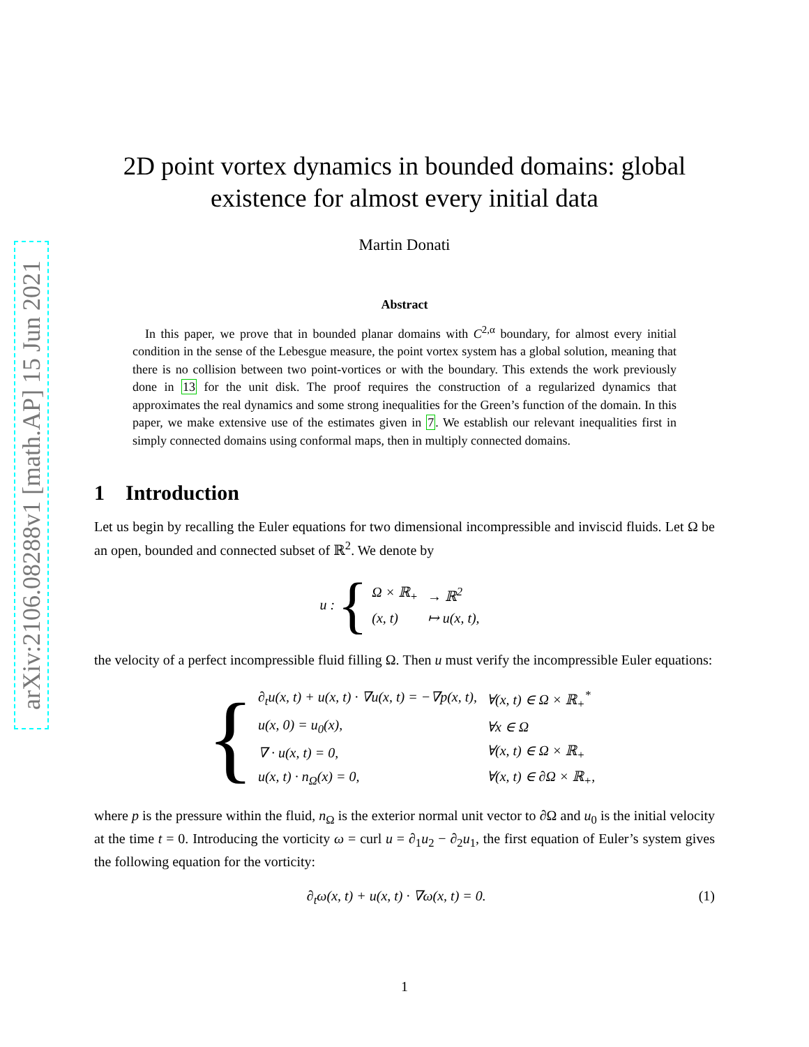arXiv:2106.08288v1 [math.AP] 15 Jun 2021
2D point vortex dynamics in bounded domains: global existence for almost every initial data
Martin Donati
Abstract
 In this paper, we prove that in bounded planar domains with C<sup>2,α</sup> boundary, for almost every initial condition in the sense of the Lebesgue measure, the point vortex system has a global solution, meaning that there is no collision between two point-vortices or with the boundary. This extends the work previously done in 13 for the unit disk. The proof requires the construction of a regularized dynamics that approximates the real dynamics and some strong inequalities for the Green’s function of the domain. In this paper, we make extensive use of the estimates given in 7. We establish our relevant inequalities first in simply connected domains using conformal maps, then in multiply connected domains.
1 Introduction
Let us begin by recalling the Euler equations for two dimensional incompressible and inviscid fluids. Let Ω be an open, bounded and connected subset of ℝ<sup>2</sup>. We denote by
u : {
| Ω × ℝ<sub>+</sub> | → ℝ<sup>2</sup> |
| (x, t) | ↦ u(x, t), |
the velocity of a perfect incompressible fluid filling Ω. Then u must verify the incompressible Euler equations:
{
| ∂<sub>t</sub>u(x, t) + u(x, t) · ∇u(x, t) = −∇p(x, t), | ∀(x, t) ∈ Ω × ℝ<sub>+</sub><sup>*</sup> |
| u(x, 0) = u<sub>0</sub>(x), | ∀x ∈ Ω |
| ∇ · u(x, t) = 0, | ∀(x, t) ∈ Ω × ℝ<sub>+</sub> |
| u(x, t) · n<sub>Ω</sub>(x) = 0, | ∀(x, t) ∈ ∂Ω × ℝ<sub>+</sub>, |
where p is the pressure within the fluid, n<sub>Ω</sub> is the exterior normal unit vector to ∂Ω and u<sub>0</sub> is the initial velocity at the time t = 0. Introducing the vorticity ω = curl u = ∂<sub>1</sub>u<sub>2</sub> − ∂<sub>2</sub>u<sub>1</sub>, the first equation of Euler’s system gives the following equation for the vorticity:
∂<sub>t</sub>ω(x, t) + u(x, t) · ∇ω(x, t) = 0. (1)
1